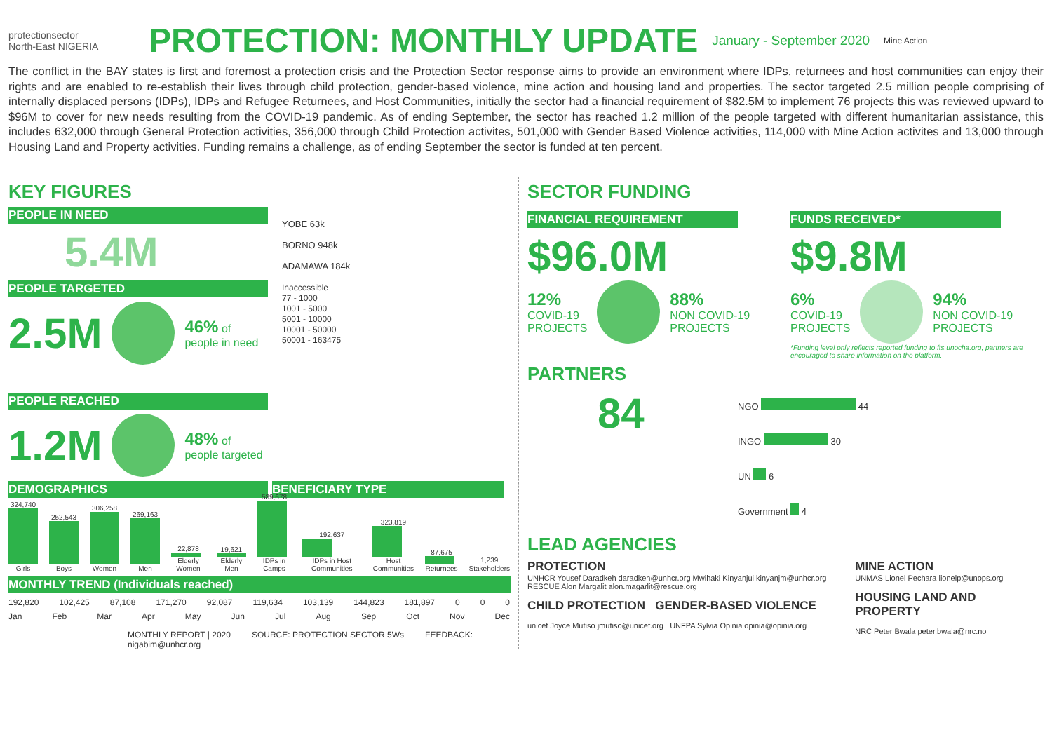protectionsector
North-East NIGERIA
PROTECTION: MONTHLY UPDATE
January - September 2020 Mine Action
The conflict in the BAY states is first and foremost a protection crisis and the Protection Sector response aims to provide an environment where IDPs, returnees and host communities can enjoy their rights and are enabled to re-establish their lives through child protection, gender-based violence, mine action and housing land and properties. The sector targeted 2.5 million people comprising of internally displaced persons (IDPs), IDPs and Refugee Returnees, and Host Communities, initially the sector had a financial requirement of $82.5M to implement 76 projects this was reviewed upward to $96M to cover for new needs resulting from the COVID-19 pandemic. As of ending September, the sector has reached 1.2 million of the people targeted with different humanitarian assistance, this includes 632,000 through General Protection activities, 356,000 through Child Protection activites, 501,000 with Gender Based Violence activities, 114,000 with Mine Action activites and 13,000 through Housing Land and Property activities. Funding remains a challenge, as of ending September the sector is funded at ten percent.
KEY FIGURES
PEOPLE IN NEED
5.4M
PEOPLE TARGETED
2.5M 46% of
people in need
PEOPLE REACHED
1.2M 48% of
people targeted
YOBE 63k
BORNO 948k
ADAMAWA 184k
Inaccessible
77 - 1000
1001 - 5000
5001 - 10000
10001 - 50000
50001 - 163475
DEMOGRAPHICS BENEFICIARY TYPE
324,740 Girls
252,543 Boys
306,258 Women
269,163 Men
22,878 Elderly Women
19,621 Elderly Men
589,678 IDPs in Camps
192,637 IDPs in Host Communities
323,819 Host Communities
87,675 Returnees
1,239 Stakeholders
MONTHLY TREND (Individuals reached)
192,820 102,425 87,108 171,270 92,087 119,634 103,139 144,823 181,897 0 0 0
Jan Feb Mar Apr May Jun Jul Aug Sep Oct Nov Dec
MONTHLY REPORT | 2020 SOURCE: PROTECTION SECTOR 5Ws FEEDBACK: nigabim@unhcr.org
SECTOR FUNDING
FINANCIAL REQUIREMENT
$96.0M
12%
COVID-19
PROJECTS 88%
NON COVID-19
PROJECTS
FUNDS RECEIVED*
$9.8M
6%
COVID-19
PROJECTS 94%
NON COVID-19
PROJECTS
*Funding level only reflects reported funding to fts.unocha.org, partners are encouraged to share information on the platform.
PARTNERS
84
NGO 44
INGO 30
UN 6
Government 4
LEAD AGENCIES
PROTECTION
UNHCR Yousef Daradkeh daradkeh@unhcr.org Mwihaki Kinyanjui kinyanjm@unhcr.org RESCUE Alon Margalit alon.magarlit@rescue.org
CHILD PROTECTION GENDER-BASED VIOLENCE
unicef Joyce Mutiso jmutiso@unicef.org UNFPA Sylvia Opinia opinia@opinia.org
MINE ACTION
UNMAS Lionel Pechara lionelp@unops.org
HOUSING LAND AND PROPERTY
NRC Peter Bwala peter.bwala@nrc.no